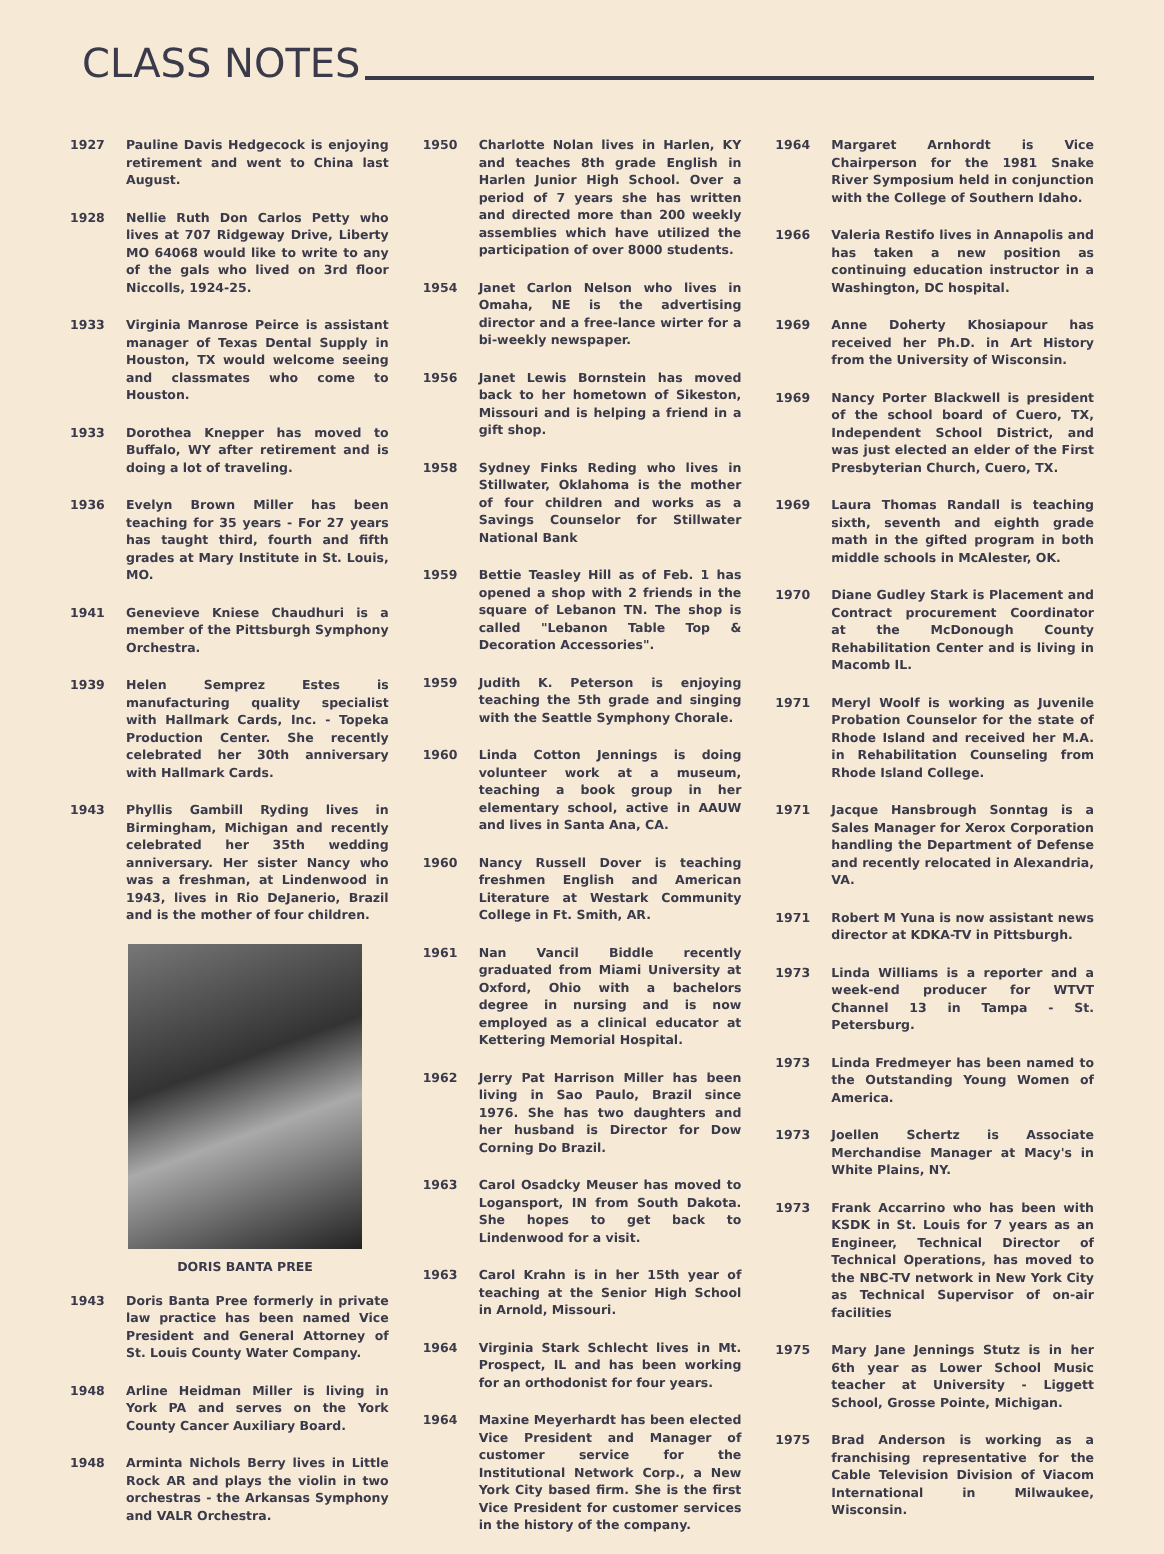CLASS NOTES
1927 Pauline Davis Hedgecock is enjoying retirement and went to China last August.
1928 Nellie Ruth Don Carlos Petty who lives at 707 Ridgeway Drive, Liberty MO 64068 would like to write to any of the gals who lived on 3rd floor Niccolls, 1924-25.
1933 Virginia Manrose Peirce is assistant manager of Texas Dental Supply in Houston, TX would welcome seeing and classmates who come to Houston.
1933 Dorothea Knepper has moved to Buffalo, WY after retirement and is doing a lot of traveling.
1936 Evelyn Brown Miller has been teaching for 35 years - For 27 years has taught third, fourth and fifth grades at Mary Institute in St. Louis, MO.
1941 Genevieve Kniese Chaudhuri is a member of the Pittsburgh Symphony Orchestra.
1939 Helen Semprez Estes is manufacturing quality specialist with Hallmark Cards, Inc. - Topeka Production Center. She recently celebrated her 30th anniversary with Hallmark Cards.
1943 Phyllis Gambill Ryding lives in Birmingham, Michigan and recently celebrated her 35th wedding anniversary. Her sister Nancy who was a freshman, at Lindenwood in 1943, lives in Rio DeJanerio, Brazil and is the mother of four children.
DORIS BANTA PREE
1943 Doris Banta Pree formerly in private law practice has been named Vice President and General Attorney of St. Louis County Water Company.
1948 Arline Heidman Miller is living in York PA and serves on the York County Cancer Auxiliary Board.
1948 Arminta Nichols Berry lives in Little Rock AR and plays the violin in two orchestras - the Arkansas Symphony and VALR Orchestra.
1950 Charlotte Nolan lives in Harlen, KY and teaches 8th grade English in Harlen Junior High School. Over a period of 7 years she has written and directed more than 200 weekly assemblies which have utilized the participation of over 8000 students.
1954 Janet Carlon Nelson who lives in Omaha, NE is the advertising director and a free-lance wirter for a bi-weekly newspaper.
1956 Janet Lewis Bornstein has moved back to her hometown of Sikeston, Missouri and is helping a friend in a gift shop.
1958 Sydney Finks Reding who lives in Stillwater, Oklahoma is the mother of four children and works as a Savings Counselor for Stillwater National Bank
1959 Bettie Teasley Hill as of Feb. 1 has opened a shop with 2 friends in the square of Lebanon TN. The shop is called "Lebanon Table Top & Decoration Accessories".
1959 Judith K. Peterson is enjoying teaching the 5th grade and singing with the Seattle Symphony Chorale.
1960 Linda Cotton Jennings is doing volunteer work at a museum, teaching a book group in her elementary school, active in AAUW and lives in Santa Ana, CA.
1960 Nancy Russell Dover is teaching freshmen English and American Literature at Westark Community College in Ft. Smith, AR.
1961 Nan Vancil Biddle recently graduated from Miami University at Oxford, Ohio with a bachelors degree in nursing and is now employed as a clinical educator at Kettering Memorial Hospital.
1962 Jerry Pat Harrison Miller has been living in Sao Paulo, Brazil since 1976. She has two daughters and her husband is Director for Dow Corning Do Brazil.
1963 Carol Osadcky Meuser has moved to Logansport, IN from South Dakota. She hopes to get back to Lindenwood for a visit.
1963 Carol Krahn is in her 15th year of teaching at the Senior High School in Arnold, Missouri.
1964 Virginia Stark Schlecht lives in Mt. Prospect, IL and has been working for an orthodonist for four years.
1964 Maxine Meyerhardt has been elected Vice President and Manager of customer service for the Institutional Network Corp., a New York City based firm. She is the first Vice President for customer services in the history of the company.
1964 Margaret Arnhordt is Vice Chairperson for the 1981 Snake River Symposium held in conjunction with the College of Southern Idaho.
1966 Valeria Restifo lives in Annapolis and has taken a new position as continuing education instructor in a Washington, DC hospital.
1969 Anne Doherty Khosiapour has received her Ph.D. in Art History from the University of Wisconsin.
1969 Nancy Porter Blackwell is president of the school board of Cuero, TX, Independent School District, and was just elected an elder of the First Presbyterian Church, Cuero, TX.
1969 Laura Thomas Randall is teaching sixth, seventh and eighth grade math in the gifted program in both middle schools in McAlester, OK.
1970 Diane Gudley Stark is Placement and Contract procurement Coordinator at the McDonough County Rehabilitation Center and is living in Macomb IL.
1971 Meryl Woolf is working as Juvenile Probation Counselor for the state of Rhode Island and received her M.A. in Rehabilitation Counseling from Rhode Island College.
1971 Jacque Hansbrough Sonntag is a Sales Manager for Xerox Corporation handling the Department of Defense and recently relocated in Alexandria, VA.
1971 Robert M Yuna is now assistant news director at KDKA-TV in Pittsburgh.
1973 Linda Williams is a reporter and a week-end producer for WTVT Channel 13 in Tampa - St. Petersburg.
1973 Linda Fredmeyer has been named to the Outstanding Young Women of America.
1973 Joellen Schertz is Associate Merchandise Manager at Macy's in White Plains, NY.
1973 Frank Accarrino who has been with KSDK in St. Louis for 7 years as an Engineer, Technical Director of Technical Operations, has moved to the NBC-TV network in New York City as Technical Supervisor of on-air facilities
1975 Mary Jane Jennings Stutz is in her 6th year as Lower School Music teacher at University - Liggett School, Grosse Pointe, Michigan.
1975 Brad Anderson is working as a franchising representative for the Cable Television Division of Viacom International in Milwaukee, Wisconsin.